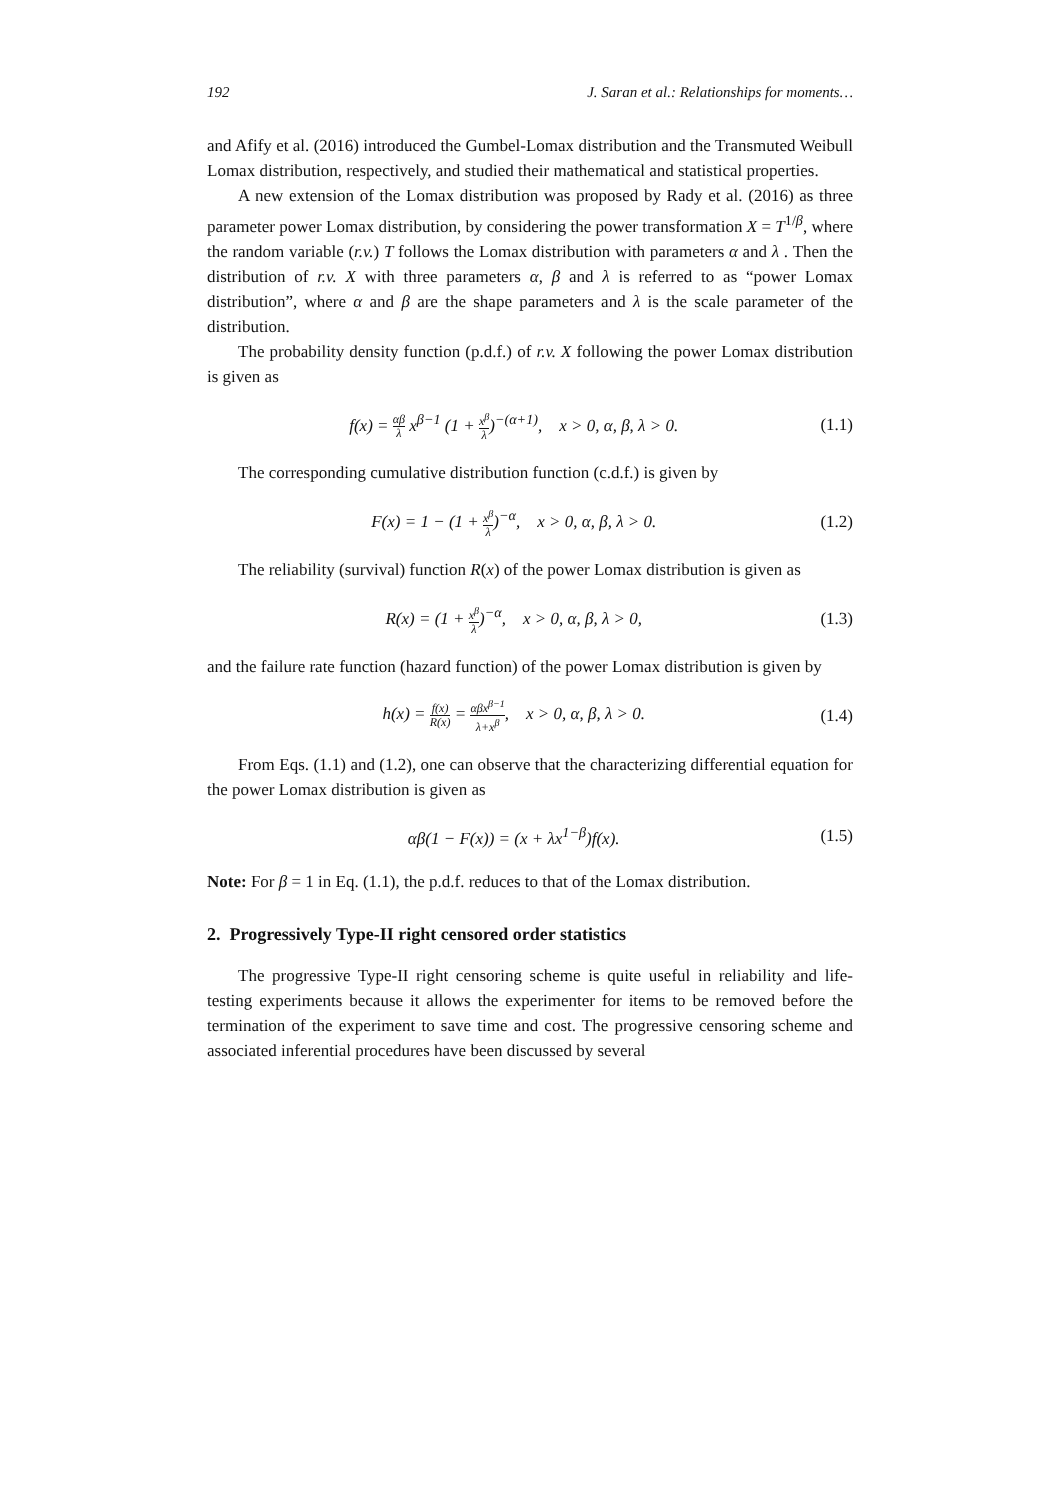192 J. Saran et al.: Relationships for moments…
and Afify et al. (2016) introduced the Gumbel-Lomax distribution and the Transmuted Weibull Lomax distribution, respectively, and studied their mathematical and statistical properties.
A new extension of the Lomax distribution was proposed by Rady et al. (2016) as three parameter power Lomax distribution, by considering the power transformation X = T<sup>1/β</sup>, where the random variable (r.v.) T follows the Lomax distribution with parameters α and λ . Then the distribution of r.v. X with three parameters α, β and λ is referred to as “power Lomax distribution”, where α and β are the shape parameters and λ is the scale parameter of the distribution.
The probability density function (p.d.f.) of r.v. X following the power Lomax distribution is given as
f(x) = αβ λ x<sup>β−1</sup> (1 + x<sup>β</sup> λ)<sup>−(α+1)</sup>, x > 0, α, β, λ > 0. (1.1)
The corresponding cumulative distribution function (c.d.f.) is given by
F(x) = 1 − (1 + x<sup>β</sup> λ)<sup>−α</sup>, x > 0, α, β, λ > 0. (1.2)
The reliability (survival) function R(x) of the power Lomax distribution is given as
R(x) = (1 + x<sup>β</sup> λ)<sup>−α</sup>, x > 0, α, β, λ > 0, (1.3)
and the failure rate function (hazard function) of the power Lomax distribution is given by
h(x) = f(x) R(x) = αβx<sup>β−1</sup> λ+x<sup>β</sup>, x > 0, α, β, λ > 0. (1.4)
From Eqs. (1.1) and (1.2), one can observe that the characterizing differential equation for the power Lomax distribution is given as
αβ(1 − F(x)) = (x + λx<sup>1−β</sup>)f(x). (1.5)
Note: For β = 1 in Eq. (1.1), the p.d.f. reduces to that of the Lomax distribution.
2. Progressively Type-II right censored order statistics
The progressive Type-II right censoring scheme is quite useful in reliability and life-testing experiments because it allows the experimenter for items to be removed before the termination of the experiment to save time and cost. The progressive censoring scheme and associated inferential procedures have been discussed by several